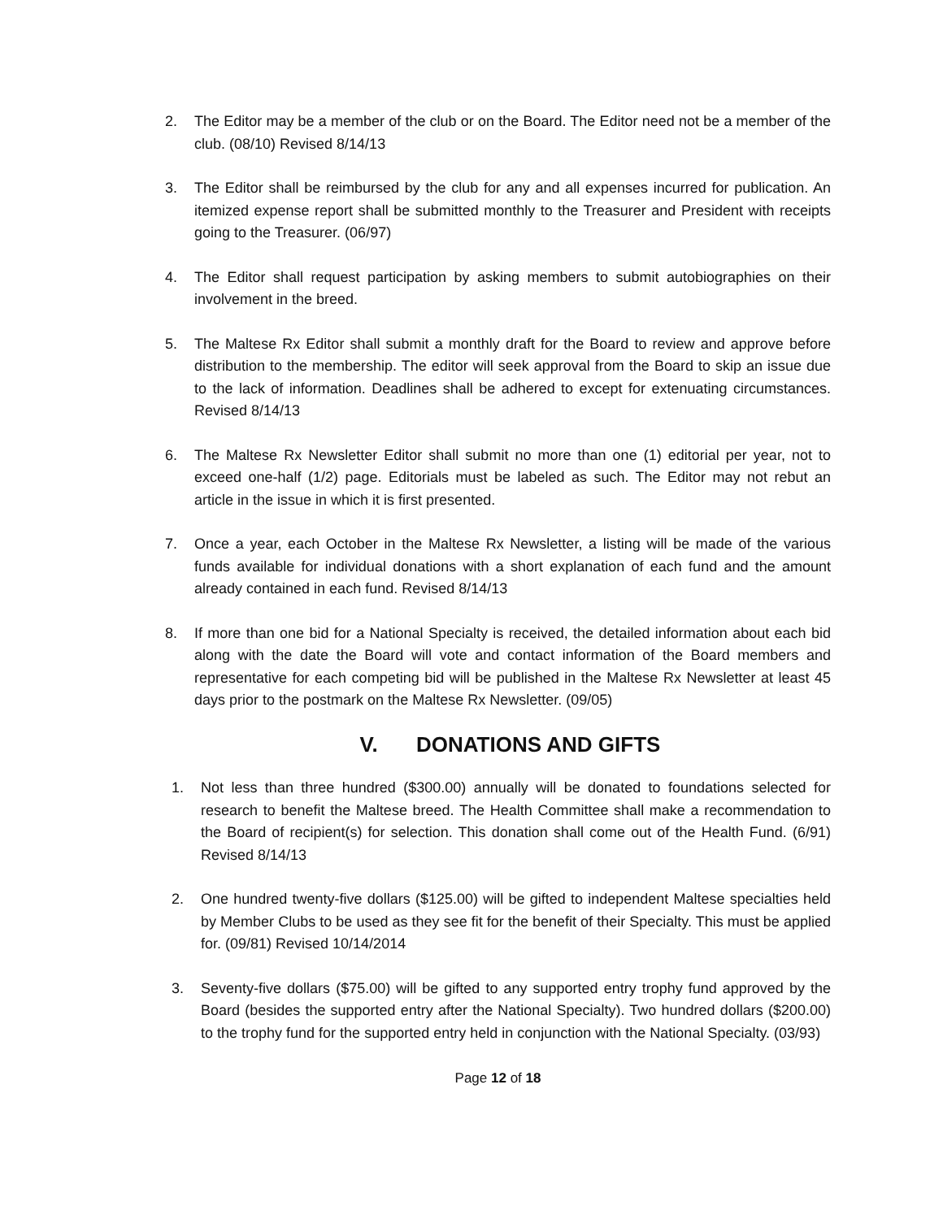2. The Editor may be a member of the club or on the Board. The Editor need not be a member of the club. (08/10) Revised 8/14/13
3. The Editor shall be reimbursed by the club for any and all expenses incurred for publication. An itemized expense report shall be submitted monthly to the Treasurer and President with receipts going to the Treasurer. (06/97)
4. The Editor shall request participation by asking members to submit autobiographies on their involvement in the breed.
5. The Maltese Rx Editor shall submit a monthly draft for the Board to review and approve before distribution to the membership. The editor will seek approval from the Board to skip an issue due to the lack of information. Deadlines shall be adhered to except for extenuating circumstances. Revised 8/14/13
6. The Maltese Rx Newsletter Editor shall submit no more than one (1) editorial per year, not to exceed one-half (1/2) page. Editorials must be labeled as such. The Editor may not rebut an article in the issue in which it is first presented.
7. Once a year, each October in the Maltese Rx Newsletter, a listing will be made of the various funds available for individual donations with a short explanation of each fund and the amount already contained in each fund. Revised 8/14/13
8. If more than one bid for a National Specialty is received, the detailed information about each bid along with the date the Board will vote and contact information of the Board members and representative for each competing bid will be published in the Maltese Rx Newsletter at least 45 days prior to the postmark on the Maltese Rx Newsletter. (09/05)
V. DONATIONS AND GIFTS
1. Not less than three hundred ($300.00) annually will be donated to foundations selected for research to benefit the Maltese breed. The Health Committee shall make a recommendation to the Board of recipient(s) for selection. This donation shall come out of the Health Fund. (6/91) Revised 8/14/13
2. One hundred twenty-five dollars ($125.00) will be gifted to independent Maltese specialties held by Member Clubs to be used as they see fit for the benefit of their Specialty. This must be applied for. (09/81) Revised 10/14/2014
3. Seventy-five dollars ($75.00) will be gifted to any supported entry trophy fund approved by the Board (besides the supported entry after the National Specialty). Two hundred dollars ($200.00) to the trophy fund for the supported entry held in conjunction with the National Specialty. (03/93)
Page 12 of 18